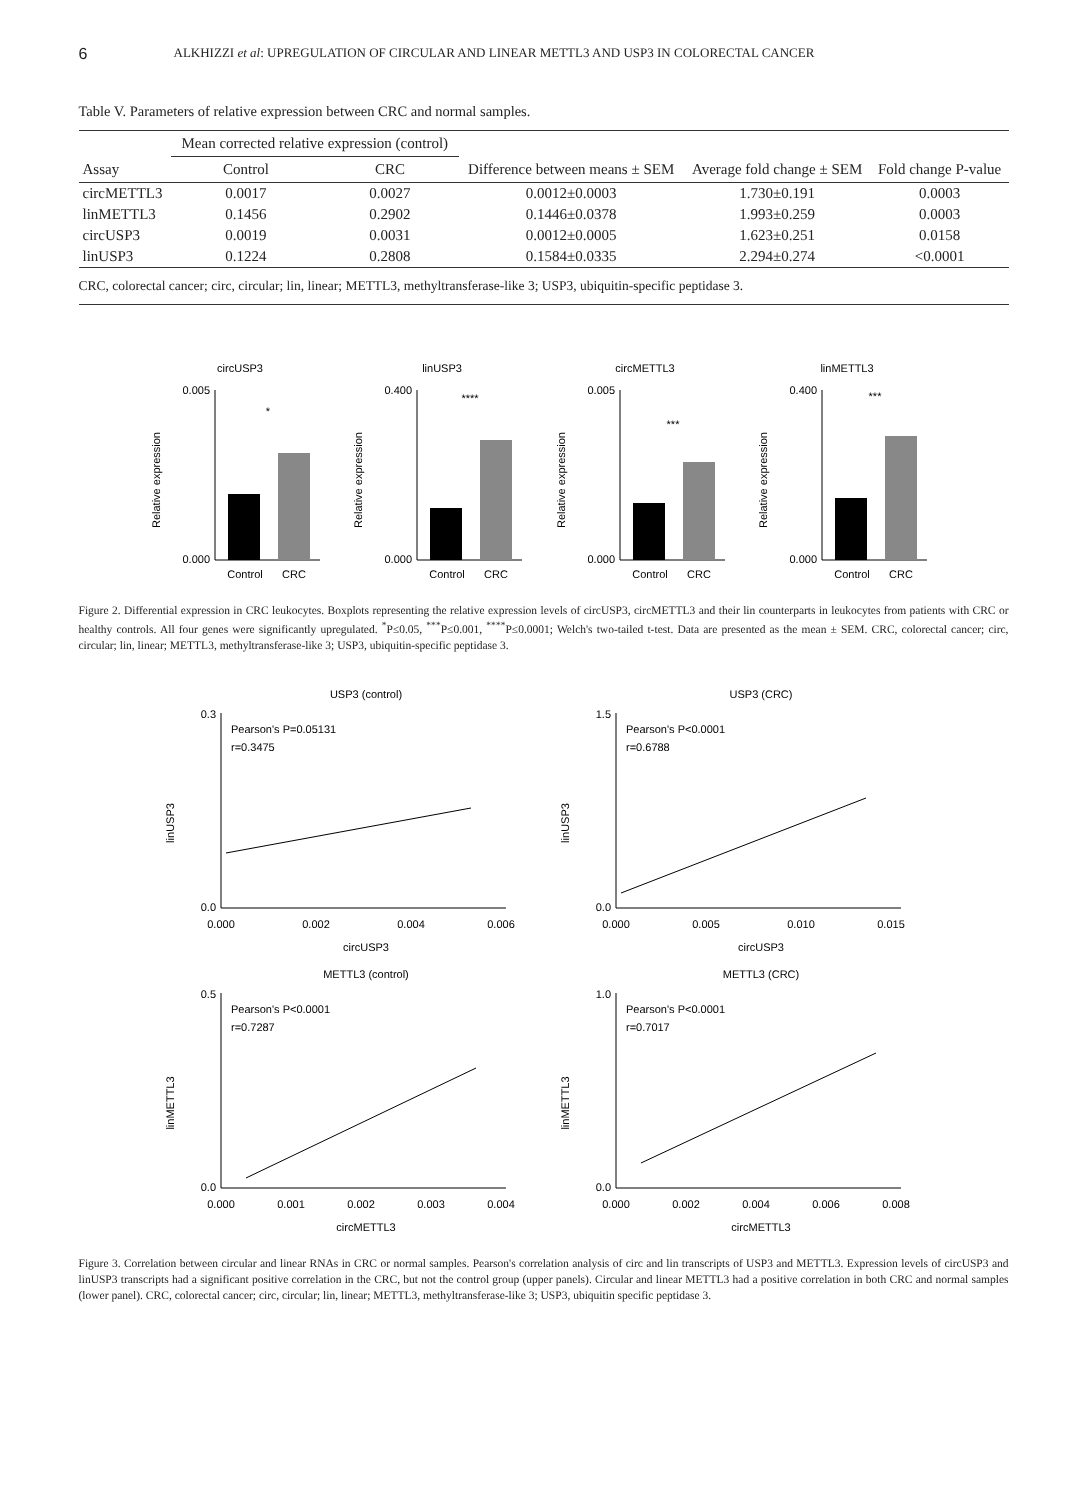6 ALKHIZZI et al: UPREGULATION OF CIRCULAR AND LINEAR METTL3 AND USP3 IN COLORECTAL CANCER
Table V. Parameters of relative expression between CRC and normal samples.
| | Mean corrected relative expression (control) | | | | |
| --- | --- | --- | --- | --- | --- |
| Assay | Control | CRC | Difference between means ± SEM | Average fold change ± SEM | Fold change P-value |
| circMETTL3 | 0.0017 | 0.0027 | 0.0012±0.0003 | 1.730±0.191 | 0.0003 |
| linMETTL3 | 0.1456 | 0.2902 | 0.1446±0.0378 | 1.993±0.259 | 0.0003 |
| circUSP3 | 0.0019 | 0.0031 | 0.0012±0.0005 | 1.623±0.251 | 0.0158 |
| linUSP3 | 0.1224 | 0.2808 | 0.1584±0.0335 | 2.294±0.274 | <0.0001 |
CRC, colorectal cancer; circ, circular; lin, linear; METTL3, methyltransferase-like 3; USP3, ubiquitin-specific peptidase 3.
circUSP3
Relative expression
Control
CRC
*
0.005
0.000
linUSP3
Relative expression
Control
CRC
****
0.400
0.000
circMETTL3
Relative expression
Control
CRC
***
0.005
0.000
linMETTL3
Relative expression
Control
CRC
***
0.400
0.000
Figure 2. Differential expression in CRC leukocytes. Boxplots representing the relative expression levels of circUSP3, circMETTL3 and their lin counterparts in leukocytes from patients with CRC or healthy controls. All four genes were significantly upregulated. <sup>*</sup>P≤0.05, <sup>***</sup>P≤0.001, <sup>****</sup>P≤0.0001; Welch's two-tailed t-test. Data are presented as the mean ± SEM. CRC, colorectal cancer; circ, circular; lin, linear; METTL3, methyltransferase-like 3; USP3, ubiquitin-specific peptidase 3.
USP3 (control)
Pearson's P=0.05131
r=0.3475
linUSP3
0.3
0.0
0.000
0.002
0.004
0.006
circUSP3
USP3 (CRC)
Pearson's P<0.0001
r=0.6788
linUSP3
1.5
0.0
0.000
0.005
0.010
0.015
circUSP3
METTL3 (control)
Pearson's P<0.0001
r=0.7287
linMETTL3
0.5
0.0
0.000
0.001
0.002
0.003
0.004
circMETTL3
METTL3 (CRC)
Pearson's P<0.0001
r=0.7017
linMETTL3
1.0
0.0
0.000
0.002
0.004
0.006
0.008
circMETTL3
Figure 3. Correlation between circular and linear RNAs in CRC or normal samples. Pearson's correlation analysis of circ and lin transcripts of USP3 and METTL3. Expression levels of circUSP3 and linUSP3 transcripts had a significant positive correlation in the CRC, but not the control group (upper panels). Circular and linear METTL3 had a positive correlation in both CRC and normal samples (lower panel). CRC, colorectal cancer; circ, circular; lin, linear; METTL3, methyltransferase-like 3; USP3, ubiquitin specific peptidase 3.